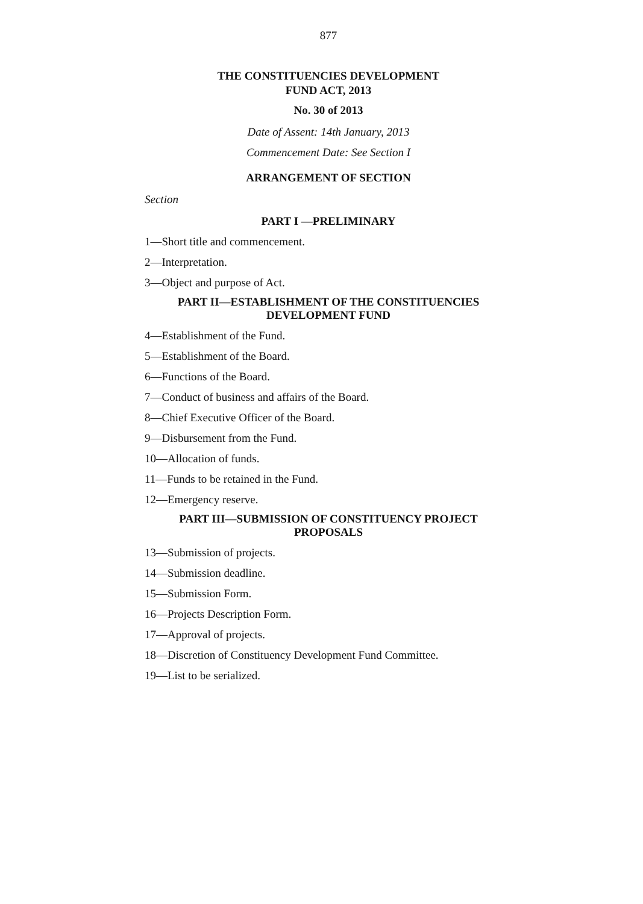877
THE CONSTITUENCIES DEVELOPMENT
FUND ACT, 2013
No. 30 of 2013
Date of Assent: 14th January, 2013
Commencement Date: See Section I
ARRANGEMENT OF SECTION
Section
PART I —PRELIMINARY
1—Short title and commencement.
2—Interpretation.
3—Object and purpose of Act.
PART II—ESTABLISHMENT OF THE CONSTITUENCIES
DEVELOPMENT FUND
4—Establishment of the Fund.
5—Establishment of the Board.
6—Functions of the Board.
7—Conduct of business and affairs of the Board.
8—Chief Executive Officer of the Board.
9—Disbursement from the Fund.
10—Allocation of funds.
11—Funds to be retained in the Fund.
12—Emergency reserve.
PART III—SUBMISSION OF CONSTITUENCY PROJECT
PROPOSALS
13—Submission of projects.
14—Submission deadline.
15—Submission Form.
16—Projects Description Form.
17—Approval of projects.
18—Discretion of Constituency Development Fund Committee.
19—List to be serialized.